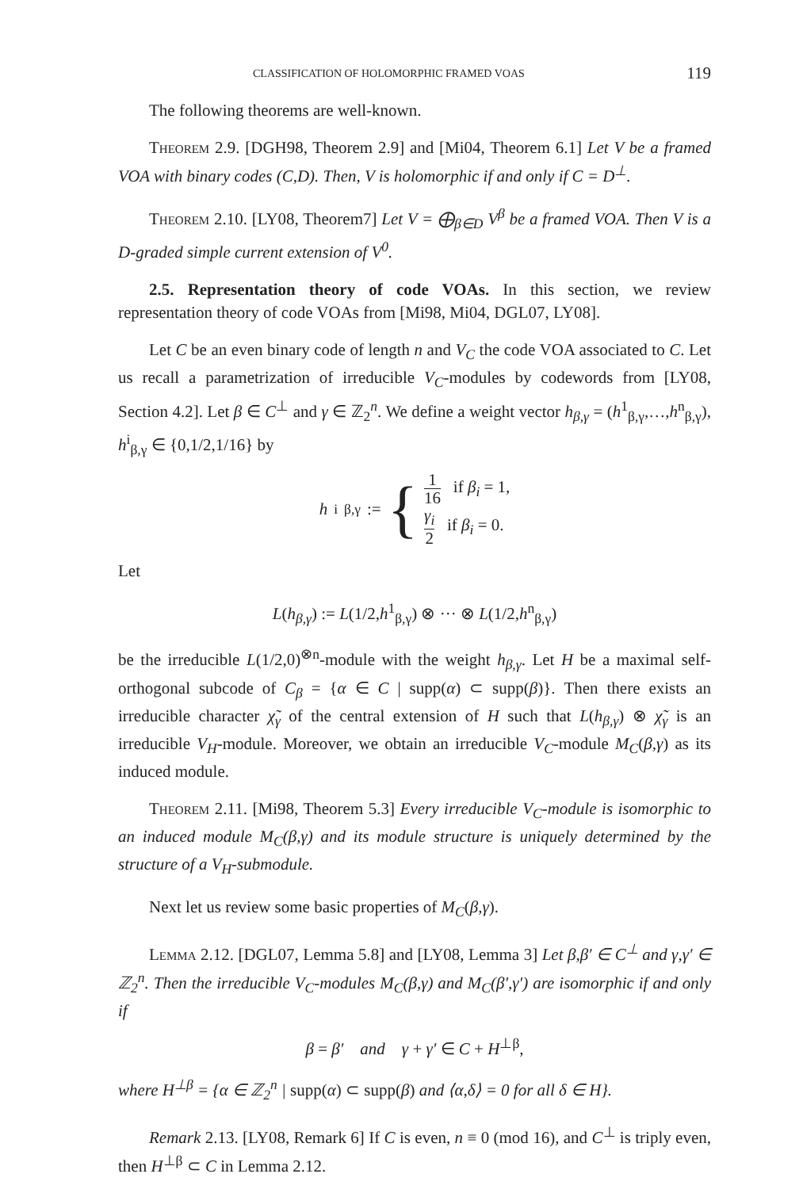CLASSIFICATION OF HOLOMORPHIC FRAMED VOAS 119
The following theorems are well-known.
Theorem 2.9. [DGH98, Theorem 2.9] and [Mi04, Theorem 6.1] Let V be a framed VOA with binary codes (C,D). Then, V is holomorphic if and only if C = D<sup>⊥</sup>.
Theorem 2.10. [LY08, Theorem7] Let V = ⨁<sub>β∈D</sub> V<sup>β</sup> be a framed VOA. Then V is a D-graded simple current extension of V<sup>0</sup>.
2.5. Representation theory of code VOAs. In this section, we review representation theory of code VOAs from [Mi98, Mi04, DGL07, LY08].
Let C be an even binary code of length n and V<sub>C</sub> the code VOA associated to C. Let us recall a parametrization of irreducible V<sub>C</sub>-modules by codewords from [LY08, Section 4.2]. Let β ∈ C<sup>⊥</sup> and γ ∈ ℤ<sub>2</sub><sup>n</sup>. We define a weight vector h<sub>β,γ</sub> = (h<sup>1</sup><sub>β,γ</sub>,…,h<sup>n</sup><sub>β,γ</sub>), h<sup>i</sup><sub>β,γ</sub> ∈ {0,1/2,1/16} by
h<sup>i</sup><sub>β,γ</sub> := { 1 16 if β<sub>i</sub> = 1,
γ<sub>i</sub> 2 if β<sub>i</sub> = 0.
Let
L(h<sub>β,γ</sub>) := L(1/2,h<sup>1</sup><sub>β,γ</sub>) ⊗ ··· ⊗ L(1/2,h<sup>n</sup><sub>β,γ</sub>)
be the irreducible L(1/2,0)<sup>⊗n</sup>-module with the weight h<sub>β,γ</sub>. Let H be a maximal self-orthogonal subcode of C<sub>β</sub> = {α ∈ C | supp(α) ⊂ supp(β)}. Then there exists an irreducible character χ̃<sub>γ</sub> of the central extension of H such that L(h<sub>β,γ</sub>) ⊗ χ̃<sub>γ</sub> is an irreducible V<sub>H</sub>-module. Moreover, we obtain an irreducible V<sub>C</sub>-module M<sub>C</sub>(β,γ) as its induced module.
Theorem 2.11. [Mi98, Theorem 5.3] Every irreducible V<sub>C</sub>-module is isomorphic to an induced module M<sub>C</sub>(β,γ) and its module structure is uniquely determined by the structure of a V<sub>H</sub>-submodule.
Next let us review some basic properties of M<sub>C</sub>(β,γ).
Lemma 2.12. [DGL07, Lemma 5.8] and [LY08, Lemma 3] Let β,β′ ∈ C<sup>⊥</sup> and γ,γ′ ∈ ℤ<sub>2</sub><sup>n</sup>. Then the irreducible V<sub>C</sub>-modules M<sub>C</sub>(β,γ) and M<sub>C</sub>(β′,γ′) are isomorphic if and only if
β = β′ and γ + γ′ ∈ C + H<sup>⊥β</sup>,
where H<sup>⊥β</sup> = {α ∈ ℤ<sub>2</sub><sup>n</sup> | supp(α) ⊂ supp(β) and ⟨α,δ⟩ = 0 for all δ ∈ H}.
Remark 2.13. [LY08, Remark 6] If C is even, n ≡ 0 (mod 16), and C<sup>⊥</sup> is triply even, then H<sup>⊥β</sup> ⊂ C in Lemma 2.12.